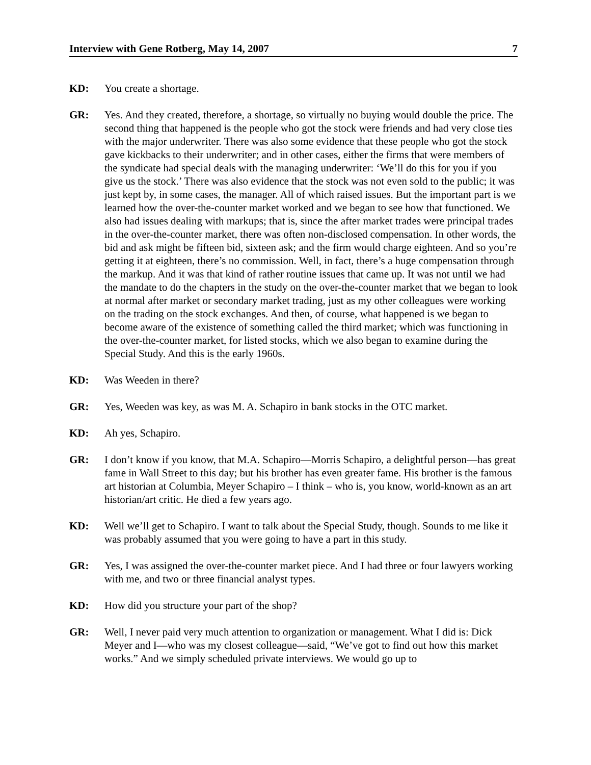Interview with Gene Rotberg, May 14, 2007 7
KD: You create a shortage.
GR: Yes. And they created, therefore, a shortage, so virtually no buying would double the price. The second thing that happened is the people who got the stock were friends and had very close ties with the major underwriter. There was also some evidence that these people who got the stock gave kickbacks to their underwriter; and in other cases, either the firms that were members of the syndicate had special deals with the managing underwriter: ‘We’ll do this for you if you give us the stock.’ There was also evidence that the stock was not even sold to the public; it was just kept by, in some cases, the manager. All of which raised issues. But the important part is we learned how the over-the-counter market worked and we began to see how that functioned. We also had issues dealing with markups; that is, since the after market trades were principal trades in the over-the-counter market, there was often non-disclosed compensation. In other words, the bid and ask might be fifteen bid, sixteen ask; and the firm would charge eighteen. And so you’re getting it at eighteen, there’s no commission. Well, in fact, there’s a huge compensation through the markup. And it was that kind of rather routine issues that came up. It was not until we had the mandate to do the chapters in the study on the over-the-counter market that we began to look at normal after market or secondary market trading, just as my other colleagues were working on the trading on the stock exchanges. And then, of course, what happened is we began to become aware of the existence of something called the third market; which was functioning in the over-the-counter market, for listed stocks, which we also began to examine during the Special Study. And this is the early 1960s.
KD: Was Weeden in there?
GR: Yes, Weeden was key, as was M. A. Schapiro in bank stocks in the OTC market.
KD: Ah yes, Schapiro.
GR: I don’t know if you know, that M.A. Schapiro—Morris Schapiro, a delightful person—has great fame in Wall Street to this day; but his brother has even greater fame. His brother is the famous art historian at Columbia, Meyer Schapiro – I think – who is, you know, world-known as an art historian/art critic. He died a few years ago.
KD: Well we’ll get to Schapiro. I want to talk about the Special Study, though. Sounds to me like it was probably assumed that you were going to have a part in this study.
GR: Yes, I was assigned the over-the-counter market piece. And I had three or four lawyers working with me, and two or three financial analyst types.
KD: How did you structure your part of the shop?
GR: Well, I never paid very much attention to organization or management. What I did is: Dick Meyer and I—who was my closest colleague—said, “We’ve got to find out how this market works.” And we simply scheduled private interviews. We would go up to